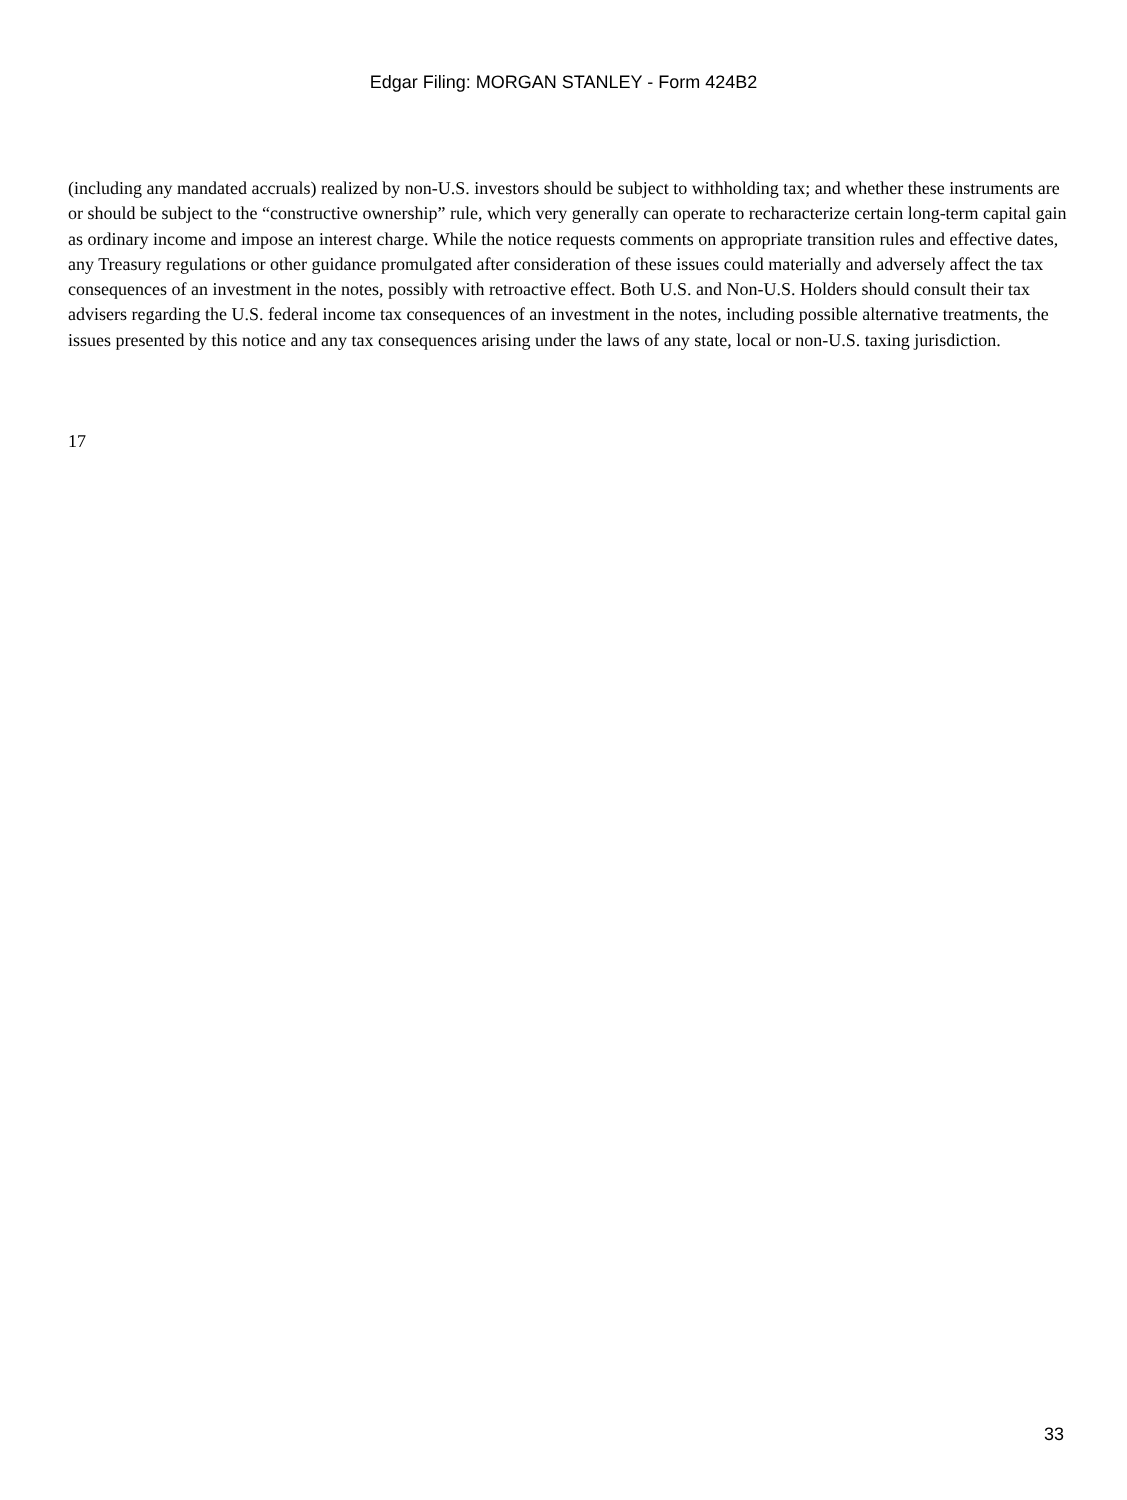Edgar Filing: MORGAN STANLEY - Form 424B2
(including any mandated accruals) realized by non-U.S. investors should be subject to withholding tax; and whether these instruments are or should be subject to the “constructive ownership” rule, which very generally can operate to recharacterize certain long-term capital gain as ordinary income and impose an interest charge. While the notice requests comments on appropriate transition rules and effective dates, any Treasury regulations or other guidance promulgated after consideration of these issues could materially and adversely affect the tax consequences of an investment in the notes, possibly with retroactive effect. Both U.S. and Non-U.S. Holders should consult their tax advisers regarding the U.S. federal income tax consequences of an investment in the notes, including possible alternative treatments, the issues presented by this notice and any tax consequences arising under the laws of any state, local or non-U.S. taxing jurisdiction.
17
33